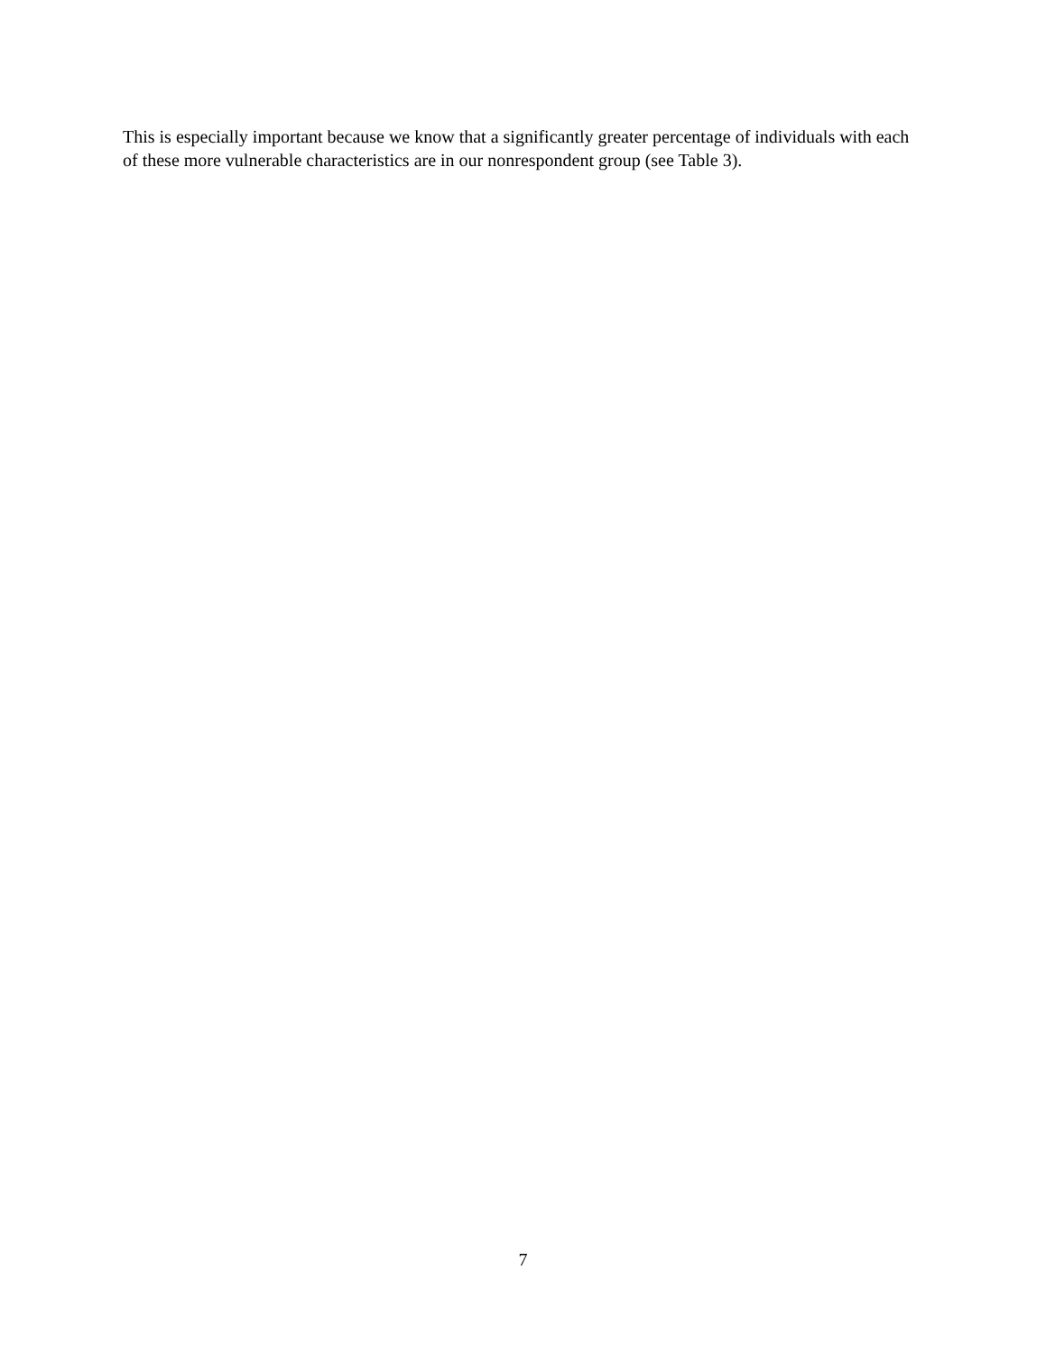This is especially important because we know that a significantly greater percentage of individuals with each of these more vulnerable characteristics are in our nonrespondent group (see Table 3).
7